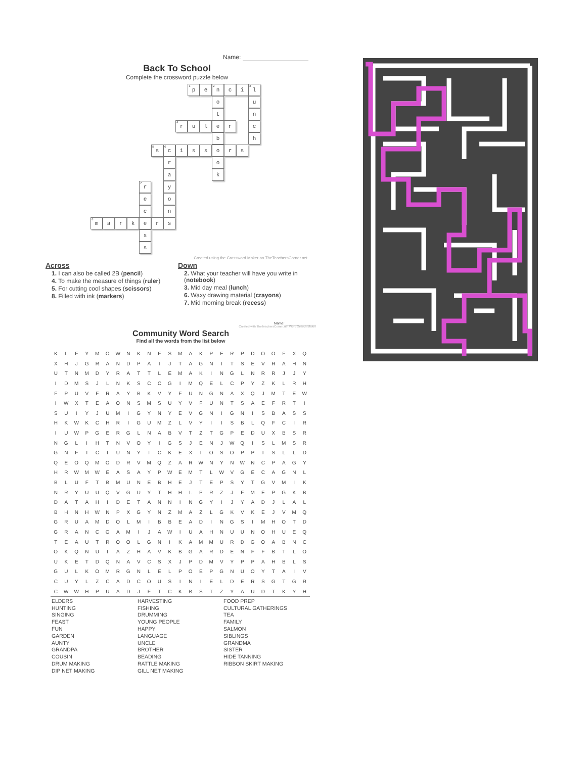Name:
Back To School
Complete the crossword puzzle below
<sup>1</sup> p
e
<sup>2</sup> n
c
i
<sup>3</sup> l
o
u
t
n
<sup>4</sup> r
u
l
e
r
c
b
h
<sup>5</sup> s
<sup>6</sup> c
i
s
s
o
r
s
r
o
a
k
<sup>7</sup> r
y
e
o
c
n
<sup>8</sup> m
a
r
k
e
r
s
s
s
Created using the Crossword Maker on TheTeachersCorner.net
Across
1. I can also be called 2B (pencil)
4. To make the measure of things (ruler)
5. For cutting cool shapes (scissors)
8. Filled with ink (markers)
Down
2. What your teacher will have you write in (notebook)
3. Mid day meal (lunch)
6. Waxy drawing material (crayons)
7. Mid morning break (recess)
Name:________________
Created with TheTeachersCorner.net Word Search Maker
Community Word Search
Find all the words from the list below
| K | L | F | Y | M | O | W | N | K | N | F | S | M | A | K | P | E | R | P | D | O | O | F | X | Q |
| X | H | J | G | R | A | N | D | P | A | I | J | T | A | G | N | I | T | S | E | V | R | A | H | N |
| U | T | N | M | D | Y | R | A | T | T | L | E | M | A | K | I | N | G | L | N | R | R | J | J | Y |
| I | D | M | S | J | L | N | K | S | C | C | G | I | M | Q | E | L | C | P | Y | Z | K | L | R | H |
| F | P | U | V | F | R | A | Y | B | K | V | Y | F | U | N | G | N | A | X | Q | J | M | T | E | W |
| I | W | X | T | E | A | O | N | S | M | S | U | Y | V | F | U | N | T | S | A | E | F | R | T | I |
| S | U | I | Y | J | U | M | I | G | Y | N | Y | E | V | G | N | I | G | N | I | S | B | A | S | S |
| H | K | W | K | C | H | R | I | G | U | M | Z | L | V | Y | I | I | S | B | L | Q | F | C | I | R |
| I | U | W | P | G | E | R | G | L | N | A | B | V | T | Z | T | G | P | E | D | U | X | B | S | R |
| N | G | L | I | H | T | N | V | O | Y | I | G | S | J | E | N | J | W | Q | I | S | L | M | S | R |
| G | N | F | T | C | I | U | N | Y | I | C | K | E | X | I | O | S | O | P | P | I | S | L | L | D |
| Q | E | O | Q | M | O | D | R | V | M | Q | Z | A | R | W | N | Y | N | W | N | C | P | A | G | Y |
| H | R | W | M | W | E | A | S | A | Y | P | W | E | M | T | L | W | V | G | E | C | A | G | N | L |
| B | L | U | F | T | B | M | U | N | E | B | H | E | J | T | E | P | S | Y | T | G | V | M | I | K |
| N | R | Y | U | U | Q | V | G | U | Y | T | H | H | L | P | R | Z | J | F | M | E | P | G | K | B |
| D | A | T | A | H | I | D | E | T | A | N | N | I | N | G | Y | I | J | Y | A | D | J | L | A | L |
| B | H | N | H | W | N | P | X | G | Y | N | Z | M | A | Z | L | G | K | V | K | E | J | V | M | Q |
| G | R | U | A | M | D | O | L | M | I | B | B | E | A | D | I | N | G | S | I | M | H | O | T | D |
| G | R | A | N | C | O | A | M | I | J | A | W | I | U | A | H | N | U | U | N | O | H | U | E | Q |
| T | E | A | U | T | R | O | O | L | G | N | I | K | A | M | M | U | R | D | G | O | A | B | N | C |
| O | K | Q | N | U | I | A | Z | H | A | V | K | B | G | A | R | D | E | N | F | F | B | T | L | O |
| U | K | E | T | D | Q | N | A | V | C | S | X | J | P | D | M | V | Y | P | P | A | H | B | L | S |
| G | U | L | K | O | M | R | G | N | L | E | L | P | O | E | P | G | N | U | O | Y | T | A | I | V |
| C | U | Y | L | Z | C | A | D | C | O | U | S | I | N | I | E | L | D | E | R | S | G | T | G | R |
| C | W | W | H | P | U | A | D | J | F | T | C | K | B | S | T | Z | Y | A | U | D | T | K | Y | H |
ELDERS
HUNTING
SINGING
FEAST
FUN
GARDEN
AUNTY
GRANDPA
COUSIN
DRUM MAKING
DIP NET MAKING
HARVESTING
FISHING
DRUMMING
YOUNG PEOPLE
HAPPY
LANGUAGE
UNCLE
BROTHER
BEADING
RATTLE MAKING
GILL NET MAKING
FOOD PREP
CULTURAL GATHERINGS
TEA
FAMILY
SALMON
SIBLINGS
GRANDMA
SISTER
HIDE TANNING
RIBBON SKIRT MAKING